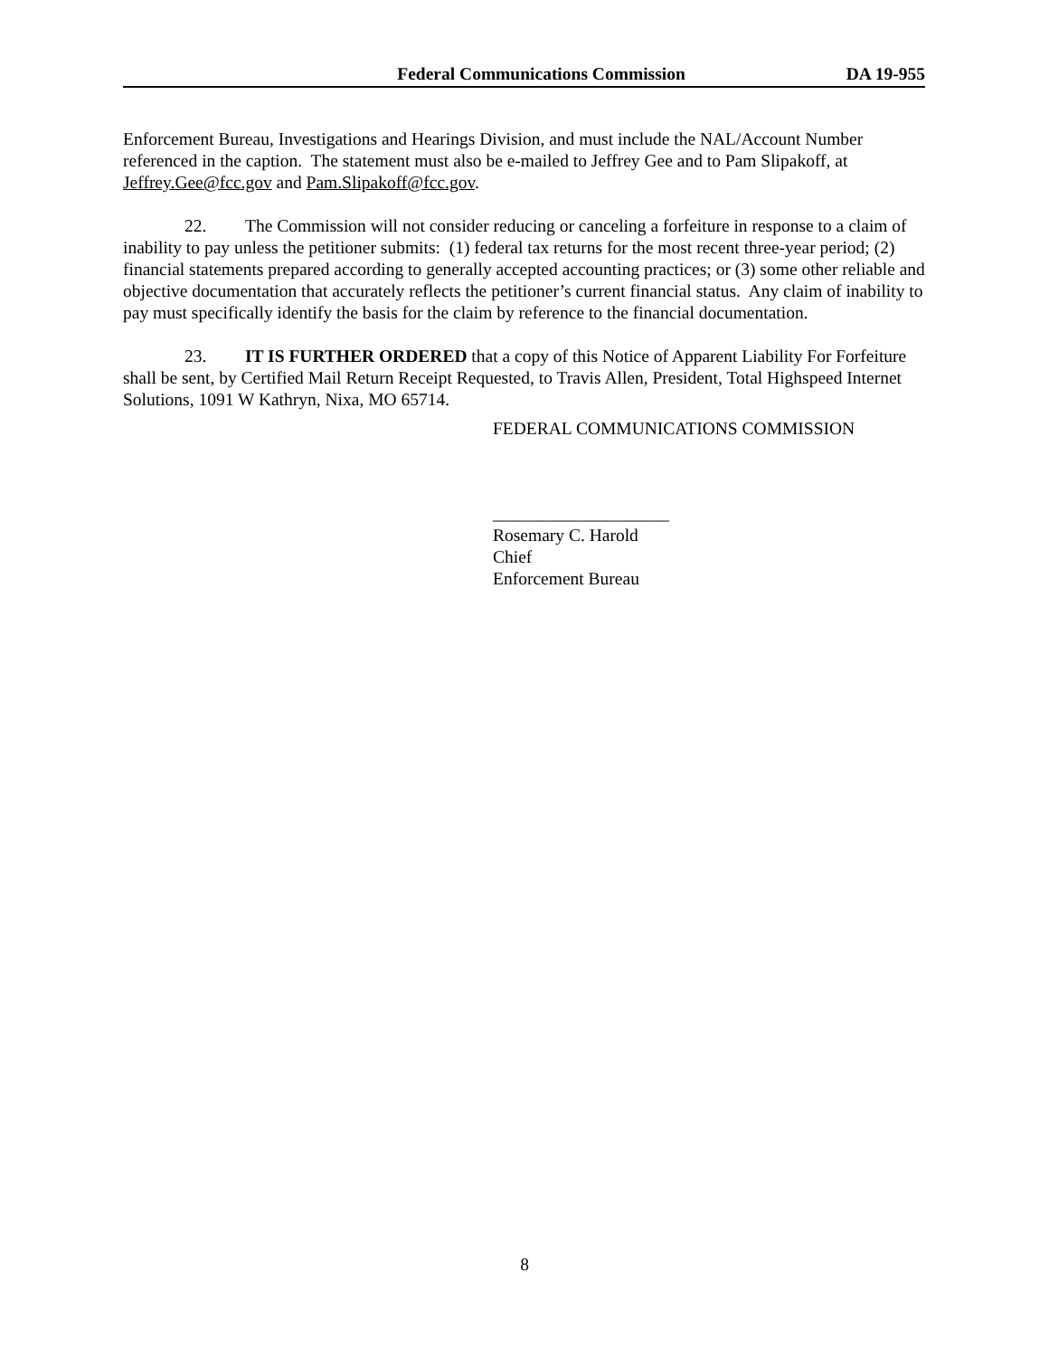Federal Communications Commission DA 19-955
Enforcement Bureau, Investigations and Hearings Division, and must include the NAL/Account Number referenced in the caption. The statement must also be e-mailed to Jeffrey Gee and to Pam Slipakoff, at Jeffrey.Gee@fcc.gov and Pam.Slipakoff@fcc.gov.
22. The Commission will not consider reducing or canceling a forfeiture in response to a claim of inability to pay unless the petitioner submits: (1) federal tax returns for the most recent three-year period; (2) financial statements prepared according to generally accepted accounting practices; or (3) some other reliable and objective documentation that accurately reflects the petitioner’s current financial status. Any claim of inability to pay must specifically identify the basis for the claim by reference to the financial documentation.
23. IT IS FURTHER ORDERED that a copy of this Notice of Apparent Liability For Forfeiture shall be sent, by Certified Mail Return Receipt Requested, to Travis Allen, President, Total Highspeed Internet Solutions, 1091 W Kathryn, Nixa, MO 65714.
FEDERAL COMMUNICATIONS COMMISSION
____________________
Rosemary C. Harold
Chief
Enforcement Bureau
8